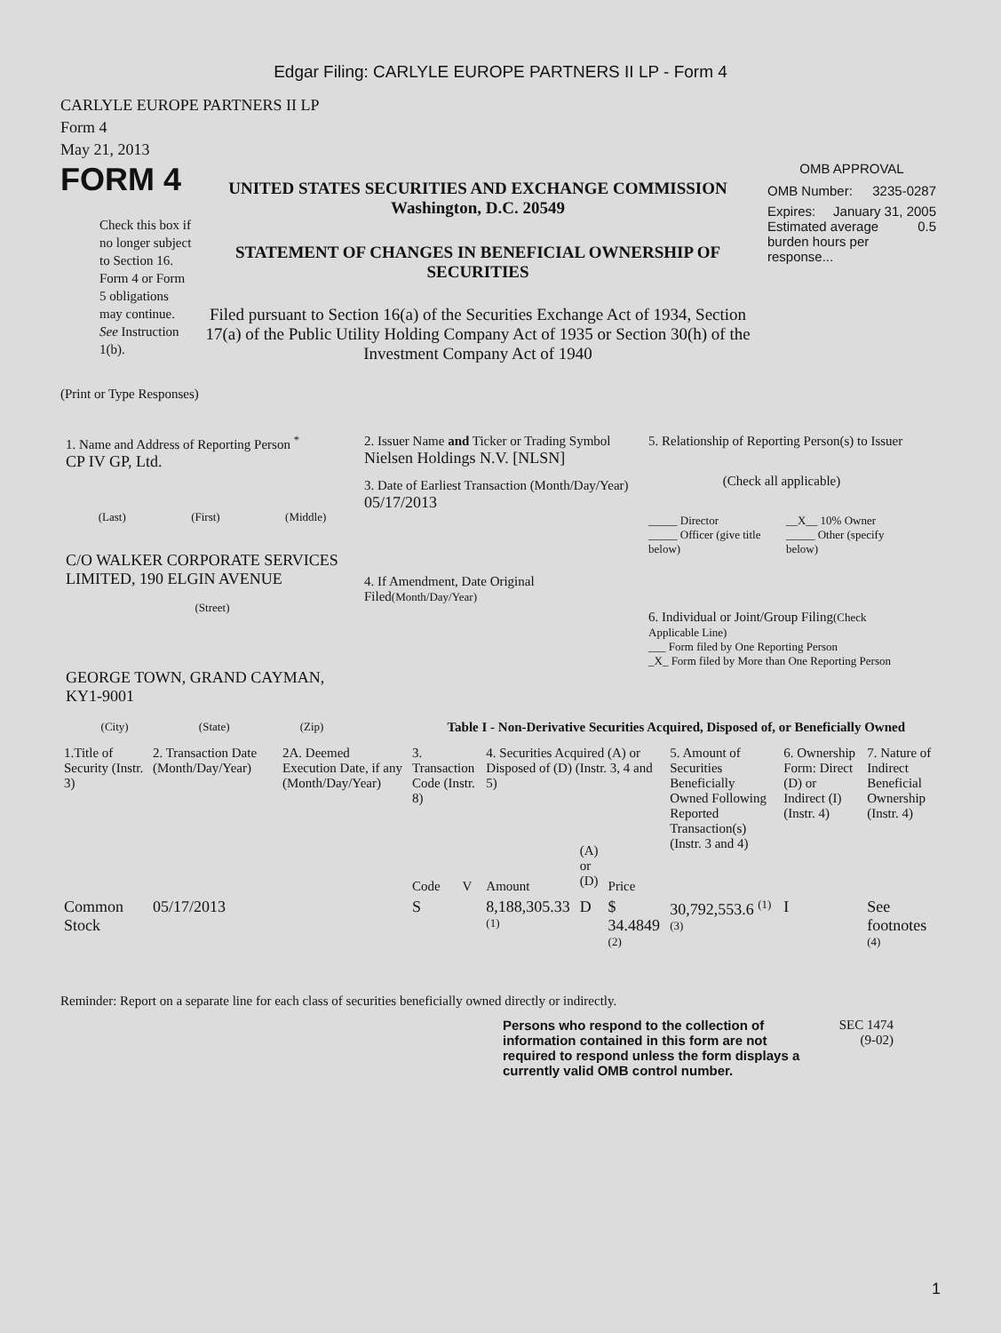Edgar Filing: CARLYLE EUROPE PARTNERS II LP - Form 4
CARLYLE EUROPE PARTNERS II LP
Form 4
May 21, 2013
FORM 4
Check this box if no longer subject to Section 16. Form 4 or Form 5 obligations may continue. See Instruction 1(b).
UNITED STATES SECURITIES AND EXCHANGE COMMISSION
Washington, D.C. 20549
STATEMENT OF CHANGES IN BENEFICIAL OWNERSHIP OF SECURITIES
Filed pursuant to Section 16(a) of the Securities Exchange Act of 1934, Section 17(a) of the Public Utility Holding Company Act of 1935 or Section 30(h) of the Investment Company Act of 1940
OMB APPROVAL
OMB Number: 3235-0287
Expires: January 31, 2005
Estimated average burden hours per response... 0.5
(Print or Type Responses)
1. Name and Address of Reporting Person <sup>*</sup>
CP IV GP, Ltd.
(Last) (First) (Middle)
C/O WALKER CORPORATE SERVICES LIMITED, 190 ELGIN AVENUE
(Street)
GEORGE TOWN, GRAND CAYMAN, KY1-9001
(City) (State) (Zip)
2. Issuer Name and Ticker or Trading Symbol
Nielsen Holdings N.V. [NLSN]
3. Date of Earliest Transaction (Month/Day/Year)
05/17/2013
4. If Amendment, Date Original Filed(Month/Day/Year)
5. Relationship of Reporting Person(s) to Issuer
(Check all applicable)
_____ Director
_____ Officer (give title below)
__X__ 10% Owner
_____ Other (specify below)
6. Individual or Joint/Group Filing(Check Applicable Line)
___ Form filed by One Reporting Person
_X_ Form filed by More than One Reporting Person
Table I - Non-Derivative Securities Acquired, Disposed of, or Beneficially Owned
| 1.Title of Security (Instr. 3) | 2. Transaction Date (Month/Day/Year) | 2A. Deemed Execution Date, if any (Month/Day/Year) | 3. Transaction Code (Instr. 8) | | 4. Securities Acquired (A) or Disposed of (D) (Instr. 3, 4 and 5) | | | 5. Amount of Securities Beneficially Owned Following Reported Transaction(s) (Instr. 3 and 4) | 6. Ownership Form: Direct (D) or Indirect (I) (Instr. 4) | 7. Nature of Indirect Beneficial Ownership (Instr. 4) |
| --- | --- | --- | --- | --- | --- | --- | --- | --- | --- | --- |
| | | | Code | V | Amount | (A) or (D) | Price | | | |
| Common Stock | 05/17/2013 | | S | | 8,188,305.33 <sup>(1)</sup> | D | $ 34.4849 <sup>(2)</sup> | 30,792,553.6 <sup>(1) (3)</sup> | I | See footnotes <sup>(4)</sup> |
Reminder: Report on a separate line for each class of securities beneficially owned directly or indirectly.
Persons who respond to the collection of information contained in this form are not required to respond unless the form displays a currently valid OMB control number.
SEC 1474
(9-02)
1